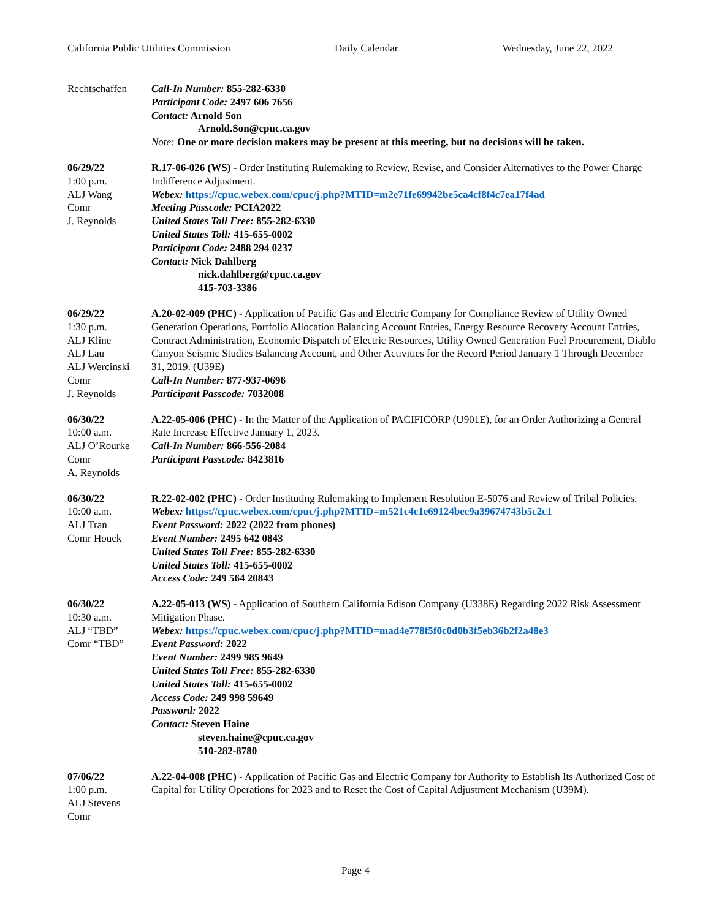California Public Utilities Commission Daily Calendar Wednesday, June 22, 2022
Rechtschaffen Call-In Number: 855-282-6330
Participant Code: 2497 606 7656
Contact: Arnold Son
Arnold.Son@cpuc.ca.gov
Note: One or more decision makers may be present at this meeting, but no decisions will be taken.
06/29/22
1:00 p.m.
ALJ Wang
Comr
J. Reynolds
R.17-06-026 (WS) - Order Instituting Rulemaking to Review, Revise, and Consider Alternatives to the Power Charge Indifference Adjustment.
Webex: https://cpuc.webex.com/cpuc/j.php?MTID=m2e71fe69942be5ca4cf8f4c7ea17f4ad
Meeting Passcode: PCIA2022
United States Toll Free: 855-282-6330
United States Toll: 415-655-0002
Participant Code: 2488 294 0237
Contact: Nick Dahlberg
nick.dahlberg@cpuc.ca.gov
415-703-3386
06/29/22
1:30 p.m.
ALJ Kline
ALJ Lau
ALJ Wercinski
Comr
J. Reynolds
A.20-02-009 (PHC) - Application of Pacific Gas and Electric Company for Compliance Review of Utility Owned Generation Operations, Portfolio Allocation Balancing Account Entries, Energy Resource Recovery Account Entries, Contract Administration, Economic Dispatch of Electric Resources, Utility Owned Generation Fuel Procurement, Diablo Canyon Seismic Studies Balancing Account, and Other Activities for the Record Period January 1 Through December 31, 2019. (U39E)
Call-In Number: 877-937-0696
Participant Passcode: 7032008
06/30/22
10:00 a.m.
ALJ O’Rourke
Comr
A. Reynolds
A.22-05-006 (PHC) - In the Matter of the Application of PACIFICORP (U901E), for an Order Authorizing a General Rate Increase Effective January 1, 2023.
Call-In Number: 866-556-2084
Participant Passcode: 8423816
06/30/22
10:00 a.m.
ALJ Tran
Comr Houck
R.22-02-002 (PHC) - Order Instituting Rulemaking to Implement Resolution E-5076 and Review of Tribal Policies.
Webex: https://cpuc.webex.com/cpuc/j.php?MTID=m521c4c1e69124bec9a39674743b5c2c1
Event Password: 2022 (2022 from phones)
Event Number: 2495 642 0843
United States Toll Free: 855-282-6330
United States Toll: 415-655-0002
Access Code: 249 564 20843
06/30/22
10:30 a.m.
ALJ “TBD”
Comr “TBD”
A.22-05-013 (WS) - Application of Southern California Edison Company (U338E) Regarding 2022 Risk Assessment Mitigation Phase.
Webex: https://cpuc.webex.com/cpuc/j.php?MTID=mad4e778f5f0c0d0b3f5eb36b2f2a48e3
Event Password: 2022
Event Number: 2499 985 9649
United States Toll Free: 855-282-6330
United States Toll: 415-655-0002
Access Code: 249 998 59649
Password: 2022
Contact: Steven Haine
steven.haine@cpuc.ca.gov
510-282-8780
07/06/22
1:00 p.m.
ALJ Stevens
Comr
A.22-04-008 (PHC) - Application of Pacific Gas and Electric Company for Authority to Establish Its Authorized Cost of Capital for Utility Operations for 2023 and to Reset the Cost of Capital Adjustment Mechanism (U39M).
Page 4